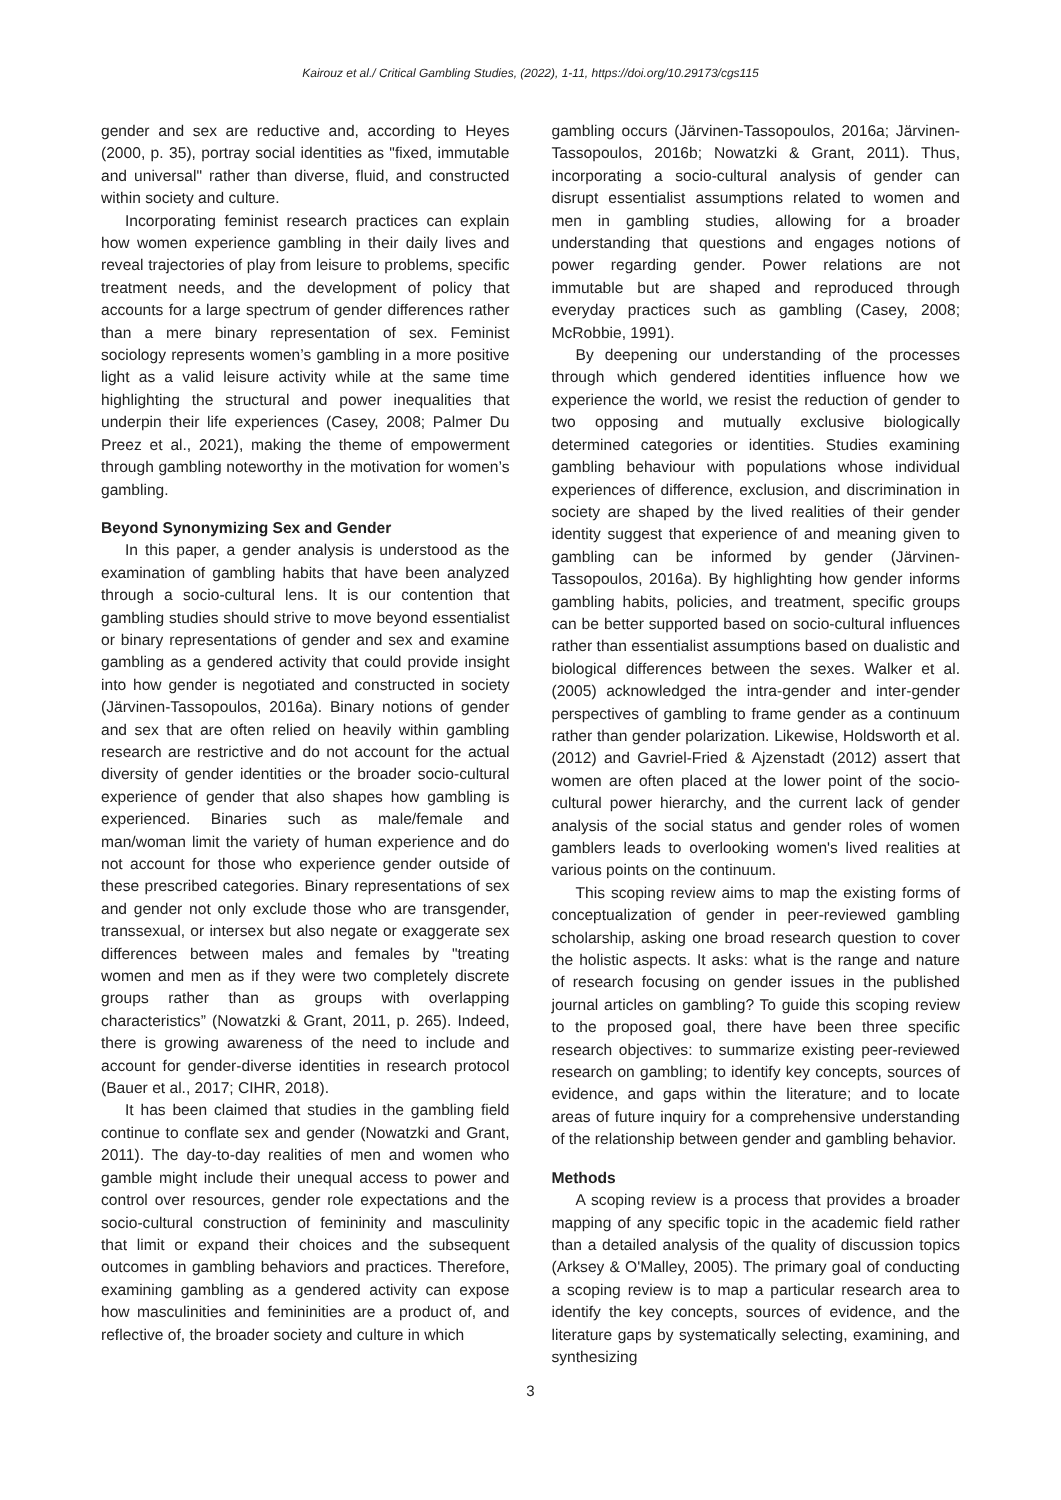Kairouz et al./ Critical Gambling Studies, (2022), 1-11, https://doi.org/10.29173/cgs115
gender and sex are reductive and, according to Heyes (2000, p. 35), portray social identities as "fixed, immutable and universal" rather than diverse, fluid, and constructed within society and culture.
Incorporating feminist research practices can explain how women experience gambling in their daily lives and reveal trajectories of play from leisure to problems, specific treatment needs, and the development of policy that accounts for a large spectrum of gender differences rather than a mere binary representation of sex. Feminist sociology represents women’s gambling in a more positive light as a valid leisure activity while at the same time highlighting the structural and power inequalities that underpin their life experiences (Casey, 2008; Palmer Du Preez et al., 2021), making the theme of empowerment through gambling noteworthy in the motivation for women’s gambling.
Beyond Synonymizing Sex and Gender
In this paper, a gender analysis is understood as the examination of gambling habits that have been analyzed through a socio-cultural lens. It is our contention that gambling studies should strive to move beyond essentialist or binary representations of gender and sex and examine gambling as a gendered activity that could provide insight into how gender is negotiated and constructed in society (Järvinen-Tassopoulos, 2016a). Binary notions of gender and sex that are often relied on heavily within gambling research are restrictive and do not account for the actual diversity of gender identities or the broader socio-cultural experience of gender that also shapes how gambling is experienced. Binaries such as male/female and man/woman limit the variety of human experience and do not account for those who experience gender outside of these prescribed categories. Binary representations of sex and gender not only exclude those who are transgender, transsexual, or intersex but also negate or exaggerate sex differences between males and females by "treating women and men as if they were two completely discrete groups rather than as groups with overlapping characteristics” (Nowatzki & Grant, 2011, p. 265). Indeed, there is growing awareness of the need to include and account for gender-diverse identities in research protocol (Bauer et al., 2017; CIHR, 2018).
It has been claimed that studies in the gambling field continue to conflate sex and gender (Nowatzki and Grant, 2011). The day-to-day realities of men and women who gamble might include their unequal access to power and control over resources, gender role expectations and the socio-cultural construction of femininity and masculinity that limit or expand their choices and the subsequent outcomes in gambling behaviors and practices. Therefore, examining gambling as a gendered activity can expose how masculinities and femininities are a product of, and reflective of, the broader society and culture in which
gambling occurs (Järvinen-Tassopoulos, 2016a; Järvinen-Tassopoulos, 2016b; Nowatzki & Grant, 2011). Thus, incorporating a socio-cultural analysis of gender can disrupt essentialist assumptions related to women and men in gambling studies, allowing for a broader understanding that questions and engages notions of power regarding gender. Power relations are not immutable but are shaped and reproduced through everyday practices such as gambling (Casey, 2008; McRobbie, 1991).
By deepening our understanding of the processes through which gendered identities influence how we experience the world, we resist the reduction of gender to two opposing and mutually exclusive biologically determined categories or identities. Studies examining gambling behaviour with populations whose individual experiences of difference, exclusion, and discrimination in society are shaped by the lived realities of their gender identity suggest that experience of and meaning given to gambling can be informed by gender (Järvinen-Tassopoulos, 2016a). By highlighting how gender informs gambling habits, policies, and treatment, specific groups can be better supported based on socio-cultural influences rather than essentialist assumptions based on dualistic and biological differences between the sexes. Walker et al. (2005) acknowledged the intra-gender and inter-gender perspectives of gambling to frame gender as a continuum rather than gender polarization. Likewise, Holdsworth et al. (2012) and Gavriel-Fried & Ajzenstadt (2012) assert that women are often placed at the lower point of the socio-cultural power hierarchy, and the current lack of gender analysis of the social status and gender roles of women gamblers leads to overlooking women's lived realities at various points on the continuum.
This scoping review aims to map the existing forms of conceptualization of gender in peer-reviewed gambling scholarship, asking one broad research question to cover the holistic aspects. It asks: what is the range and nature of research focusing on gender issues in the published journal articles on gambling? To guide this scoping review to the proposed goal, there have been three specific research objectives: to summarize existing peer-reviewed research on gambling; to identify key concepts, sources of evidence, and gaps within the literature; and to locate areas of future inquiry for a comprehensive understanding of the relationship between gender and gambling behavior.
Methods
A scoping review is a process that provides a broader mapping of any specific topic in the academic field rather than a detailed analysis of the quality of discussion topics (Arksey & O'Malley, 2005). The primary goal of conducting a scoping review is to map a particular research area to identify the key concepts, sources of evidence, and the literature gaps by systematically selecting, examining, and synthesizing
3